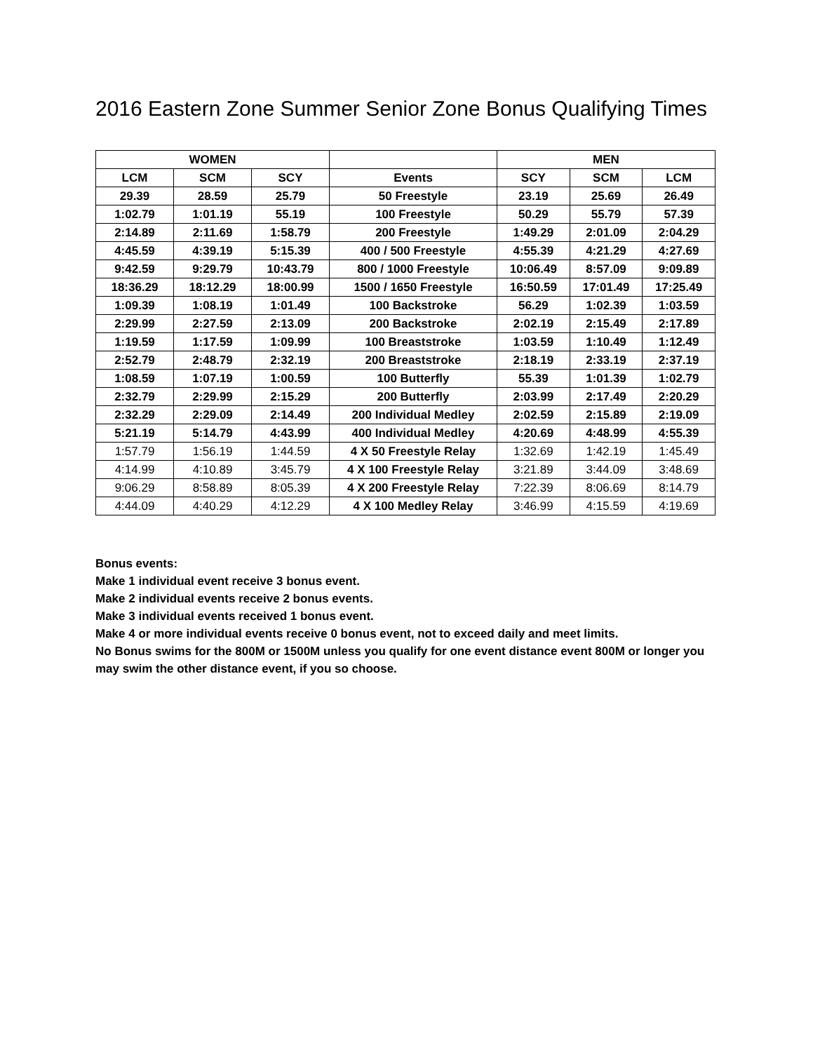2016 Eastern Zone Summer Senior Zone Bonus Qualifying Times
| WOMEN | | | | MEN | | |
| --- | --- | --- | --- | --- | --- | --- |
| LCM | SCM | SCY | Events | SCY | SCM | LCM |
| 29.39 | 28.59 | 25.79 | 50 Freestyle | 23.19 | 25.69 | 26.49 |
| 1:02.79 | 1:01.19 | 55.19 | 100 Freestyle | 50.29 | 55.79 | 57.39 |
| 2:14.89 | 2:11.69 | 1:58.79 | 200 Freestyle | 1:49.29 | 2:01.09 | 2:04.29 |
| 4:45.59 | 4:39.19 | 5:15.39 | 400 / 500 Freestyle | 4:55.39 | 4:21.29 | 4:27.69 |
| 9:42.59 | 9:29.79 | 10:43.79 | 800 / 1000 Freestyle | 10:06.49 | 8:57.09 | 9:09.89 |
| 18:36.29 | 18:12.29 | 18:00.99 | 1500 / 1650 Freestyle | 16:50.59 | 17:01.49 | 17:25.49 |
| 1:09.39 | 1:08.19 | 1:01.49 | 100 Backstroke | 56.29 | 1:02.39 | 1:03.59 |
| 2:29.99 | 2:27.59 | 2:13.09 | 200 Backstroke | 2:02.19 | 2:15.49 | 2:17.89 |
| 1:19.59 | 1:17.59 | 1:09.99 | 100 Breaststroke | 1:03.59 | 1:10.49 | 1:12.49 |
| 2:52.79 | 2:48.79 | 2:32.19 | 200 Breaststroke | 2:18.19 | 2:33.19 | 2:37.19 |
| 1:08.59 | 1:07.19 | 1:00.59 | 100 Butterfly | 55.39 | 1:01.39 | 1:02.79 |
| 2:32.79 | 2:29.99 | 2:15.29 | 200 Butterfly | 2:03.99 | 2:17.49 | 2:20.29 |
| 2:32.29 | 2:29.09 | 2:14.49 | 200 Individual Medley | 2:02.59 | 2:15.89 | 2:19.09 |
| 5:21.19 | 5:14.79 | 4:43.99 | 400 Individual Medley | 4:20.69 | 4:48.99 | 4:55.39 |
| 1:57.79 | 1:56.19 | 1:44.59 | 4 X 50 Freestyle Relay | 1:32.69 | 1:42.19 | 1:45.49 |
| 4:14.99 | 4:10.89 | 3:45.79 | 4 X 100 Freestyle Relay | 3:21.89 | 3:44.09 | 3:48.69 |
| 9:06.29 | 8:58.89 | 8:05.39 | 4 X 200 Freestyle Relay | 7:22.39 | 8:06.69 | 8:14.79 |
| 4:44.09 | 4:40.29 | 4:12.29 | 4 X 100 Medley Relay | 3:46.99 | 4:15.59 | 4:19.69 |
Bonus events:
Make 1 individual event receive 3 bonus event.
Make 2 individual events receive 2 bonus events.
Make 3 individual events received 1 bonus event.
Make 4 or more individual events receive 0 bonus event, not to exceed daily and meet limits.
No Bonus swims for the 800M or 1500M unless you qualify for one event distance event 800M or longer you may swim the other distance event, if you so choose.